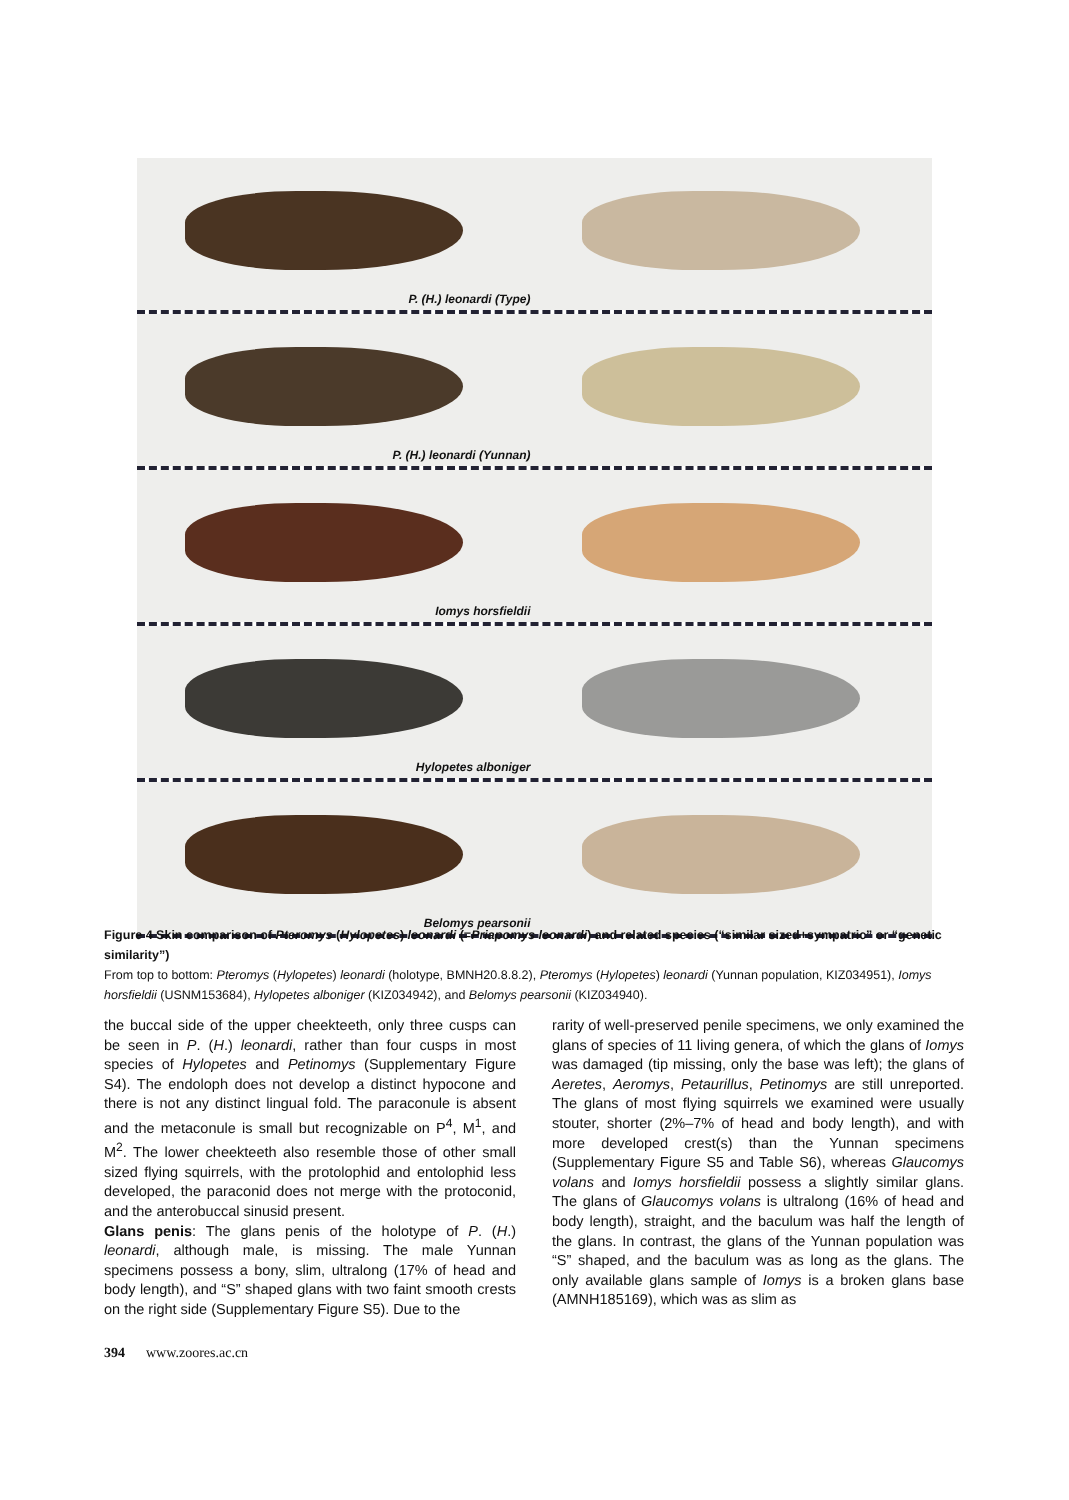P. (H.) leonardi (Type)
P. (H.) leonardi (Yunnan)
Iomys horsfieldii
Hylopetes alboniger
Belomys pearsonii
Figure 4 Skin comparison of Pteromys (Hylopetes) leonardi (=Priapomys leonardi) and related species (“similar sized+sympatric” or “genetic similarity”)
From top to bottom: Pteromys (Hylopetes) leonardi (holotype, BMNH20.8.8.2), Pteromys (Hylopetes) leonardi (Yunnan population, KIZ034951), Iomys horsfieldii (USNM153684), Hylopetes alboniger (KIZ034942), and Belomys pearsonii (KIZ034940).
the buccal side of the upper cheekteeth, only three cusps can be seen in P. (H.) leonardi, rather than four cusps in most species of Hylopetes and Petinomys (Supplementary Figure S4). The endoloph does not develop a distinct hypocone and there is not any distinct lingual fold. The paraconule is absent and the metaconule is small but recognizable on P<sup>4</sup>, M<sup>1</sup>, and M<sup>2</sup>. The lower cheekteeth also resemble those of other small sized flying squirrels, with the protolophid and entolophid less developed, the paraconid does not merge with the protoconid, and the anterobuccal sinusid present.
Glans penis: The glans penis of the holotype of P. (H.) leonardi, although male, is missing. The male Yunnan specimens possess a bony, slim, ultralong (17% of head and body length), and “S” shaped glans with two faint smooth crests on the right side (Supplementary Figure S5). Due to the
rarity of well-preserved penile specimens, we only examined the glans of species of 11 living genera, of which the glans of Iomys was damaged (tip missing, only the base was left); the glans of Aeretes, Aeromys, Petaurillus, Petinomys are still unreported. The glans of most flying squirrels we examined were usually stouter, shorter (2%–7% of head and body length), and with more developed crest(s) than the Yunnan specimens (Supplementary Figure S5 and Table S6), whereas Glaucomys volans and Iomys horsfieldii possess a slightly similar glans. The glans of Glaucomys volans is ultralong (16% of head and body length), straight, and the baculum was half the length of the glans. In contrast, the glans of the Yunnan population was “S” shaped, and the baculum was as long as the glans. The only available glans sample of Iomys is a broken glans base (AMNH185169), which was as slim as
394 www.zoores.ac.cn